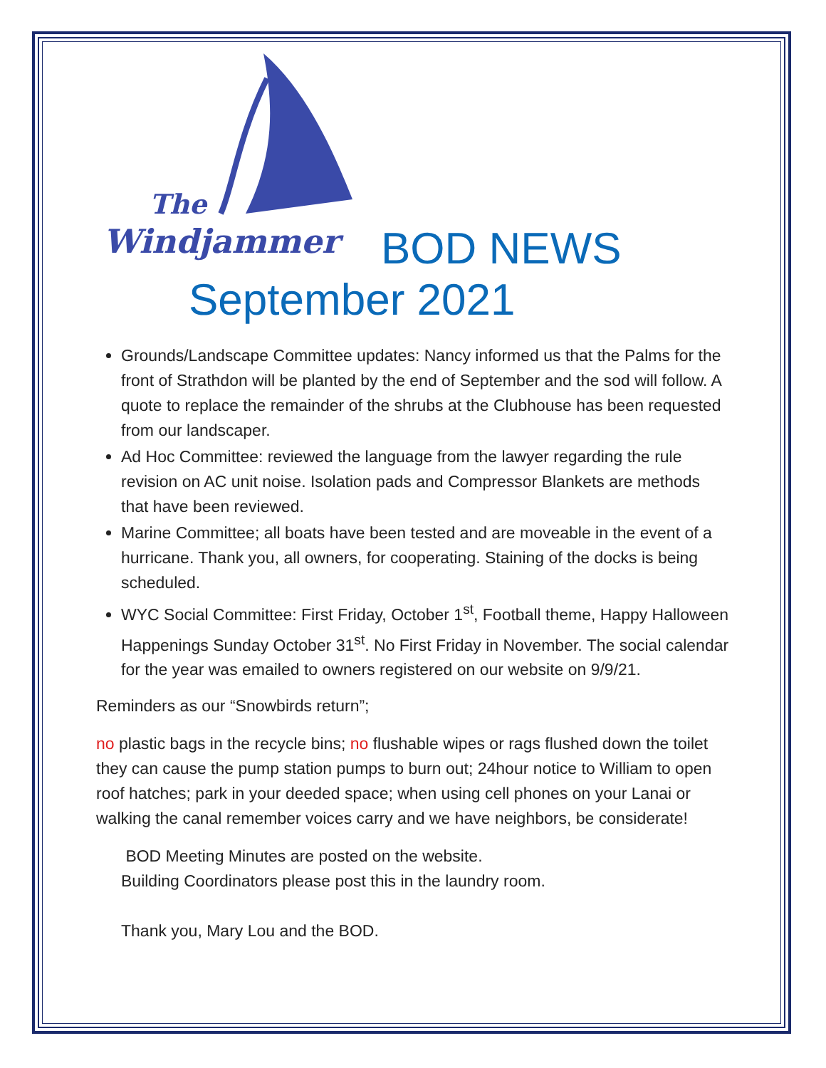The
Windjammer
BOD NEWS
September 2021
Grounds/Landscape Committee updates: Nancy informed us that the Palms for the front of Strathdon will be planted by the end of September and the sod will follow. A quote to replace the remainder of the shrubs at the Clubhouse has been requested from our landscaper.
Ad Hoc Committee: reviewed the language from the lawyer regarding the rule revision on AC unit noise. Isolation pads and Compressor Blankets are methods that have been reviewed.
Marine Committee; all boats have been tested and are moveable in the event of a hurricane. Thank you, all owners, for cooperating. Staining of the docks is being scheduled.
WYC Social Committee: First Friday, October 1<sup>st</sup>, Football theme, Happy Halloween Happenings Sunday October 31<sup>st</sup>. No First Friday in November. The social calendar for the year was emailed to owners registered on our website on 9/9/21.
Reminders as our “Snowbirds return”;
no plastic bags in the recycle bins; no flushable wipes or rags flushed down the toilet they can cause the pump station pumps to burn out; 24hour notice to William to open roof hatches; park in your deeded space; when using cell phones on your Lanai or walking the canal remember voices carry and we have neighbors, be considerate!
BOD Meeting Minutes are posted on the website.
Building Coordinators please post this in the laundry room.
Thank you, Mary Lou and the BOD.